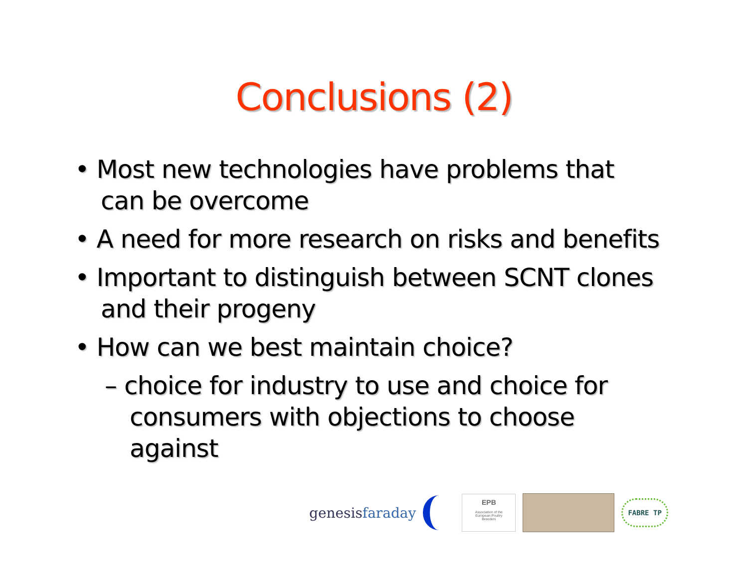Conclusions (2)
• Most new technologies have problems that can be overcome
• A need for more research on risks and benefits
• Important to distinguish between SCNT clones and their progeny
• How can we best maintain choice?
– choice for industry to use and choice for consumers with objections to choose against
genesisfaraday
EPB
Association of the
European Poultry
Breeders
FABRE TP